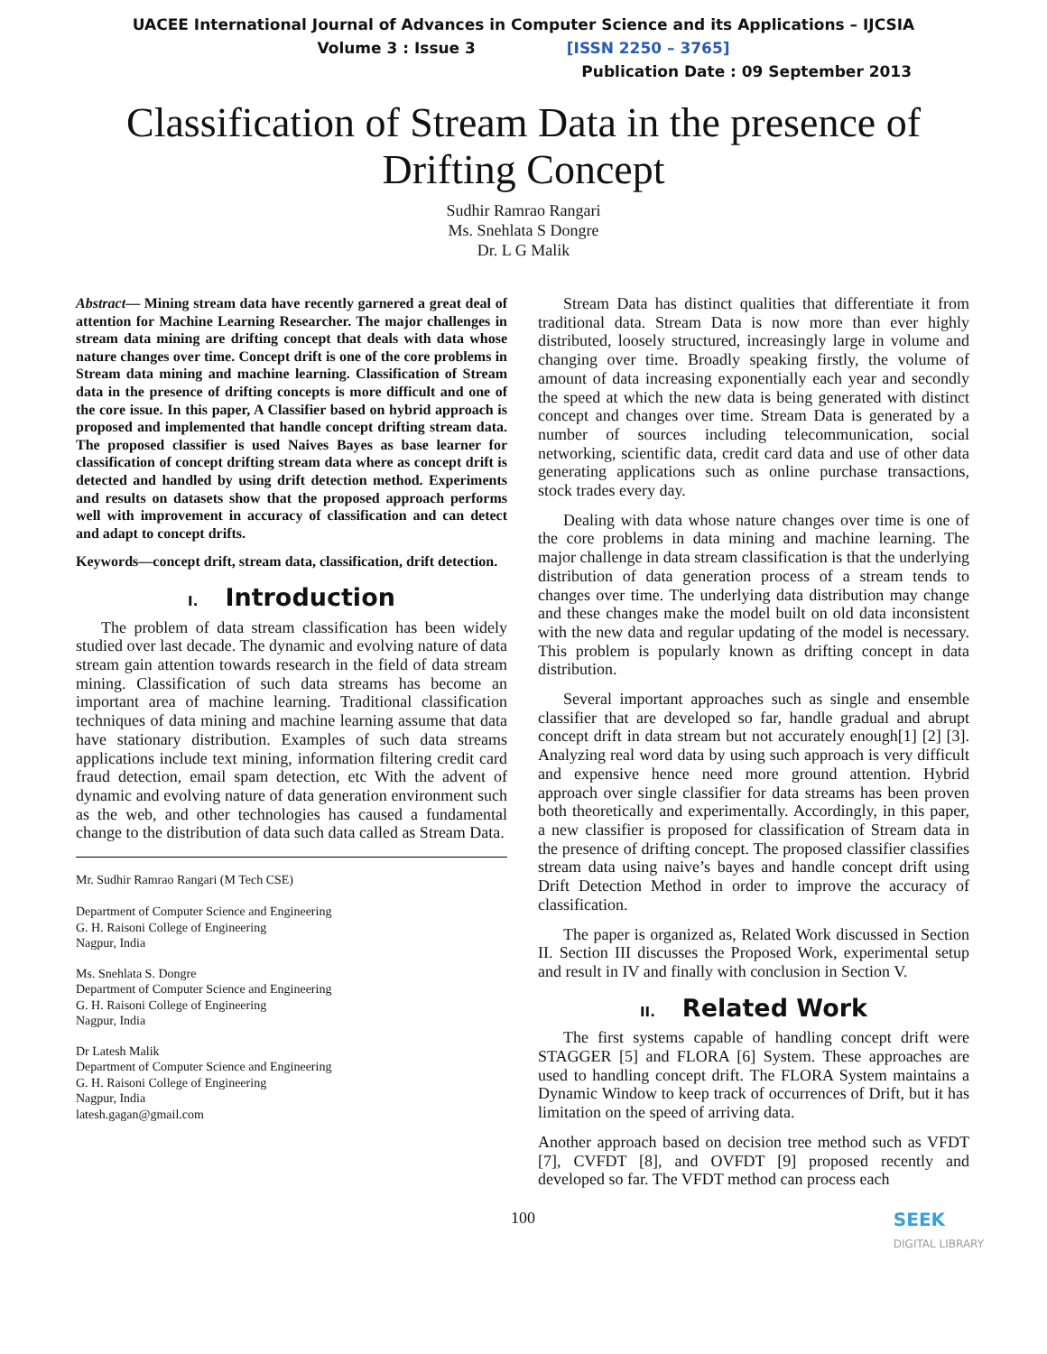UACEE International Journal of Advances in Computer Science and its Applications – IJCSIA
Volume 3 : Issue 3 [ISSN 2250 – 3765]
Publication Date : 09 September 2013
Classification of Stream Data in the presence of
Drifting Concept
Sudhir Ramrao Rangari
Ms. Snehlata S Dongre
Dr. L G Malik
Abstract— Mining stream data have recently garnered a great deal of attention for Machine Learning Researcher. The major challenges in stream data mining are drifting concept that deals with data whose nature changes over time. Concept drift is one of the core problems in Stream data mining and machine learning. Classification of Stream data in the presence of drifting concepts is more difficult and one of the core issue. In this paper, A Classifier based on hybrid approach is proposed and implemented that handle concept drifting stream data. The proposed classifier is used Naives Bayes as base learner for classification of concept drifting stream data where as concept drift is detected and handled by using drift detection method. Experiments and results on datasets show that the proposed approach performs well with improvement in accuracy of classification and can detect and adapt to concept drifts.
Keywords—concept drift, stream data, classification, drift detection.
I. Introduction
The problem of data stream classification has been widely studied over last decade. The dynamic and evolving nature of data stream gain attention towards research in the field of data stream mining. Classification of such data streams has become an important area of machine learning. Traditional classification techniques of data mining and machine learning assume that data have stationary distribution. Examples of such data streams applications include text mining, information filtering credit card fraud detection, email spam detection, etc With the advent of dynamic and evolving nature of data generation environment such as the web, and other technologies has caused a fundamental change to the distribution of data such data called as Stream Data.
Mr. Sudhir Ramrao Rangari (M Tech CSE)
Department of Computer Science and Engineering
G. H. Raisoni College of Engineering
Nagpur, India
Ms. Snehlata S. Dongre
Department of Computer Science and Engineering
G. H. Raisoni College of Engineering
Nagpur, India
Dr Latesh Malik
Department of Computer Science and Engineering
G. H. Raisoni College of Engineering
Nagpur, India
latesh.gagan@gmail.com
Stream Data has distinct qualities that differentiate it from traditional data. Stream Data is now more than ever highly distributed, loosely structured, increasingly large in volume and changing over time. Broadly speaking firstly, the volume of amount of data increasing exponentially each year and secondly the speed at which the new data is being generated with distinct concept and changes over time. Stream Data is generated by a number of sources including telecommunication, social networking, scientific data, credit card data and use of other data generating applications such as online purchase transactions, stock trades every day.
Dealing with data whose nature changes over time is one of the core problems in data mining and machine learning. The major challenge in data stream classification is that the underlying distribution of data generation process of a stream tends to changes over time. The underlying data distribution may change and these changes make the model built on old data inconsistent with the new data and regular updating of the model is necessary. This problem is popularly known as drifting concept in data distribution.
Several important approaches such as single and ensemble classifier that are developed so far, handle gradual and abrupt concept drift in data stream but not accurately enough[1] [2] [3]. Analyzing real word data by using such approach is very difficult and expensive hence need more ground attention. Hybrid approach over single classifier for data streams has been proven both theoretically and experimentally. Accordingly, in this paper, a new classifier is proposed for classification of Stream data in the presence of drifting concept. The proposed classifier classifies stream data using naive’s bayes and handle concept drift using Drift Detection Method in order to improve the accuracy of classification.
The paper is organized as, Related Work discussed in Section II. Section III discusses the Proposed Work, experimental setup and result in IV and finally with conclusion in Section V.
II. Related Work
The first systems capable of handling concept drift were STAGGER [5] and FLORA [6] System. These approaches are used to handling concept drift. The FLORA System maintains a Dynamic Window to keep track of occurrences of Drift, but it has limitation on the speed of arriving data.
Another approach based on decision tree method such as VFDT [7], CVFDT [8], and OVFDT [9] proposed recently and developed so far. The VFDT method can process each
100 SEEK
DIGITAL LIBRARY